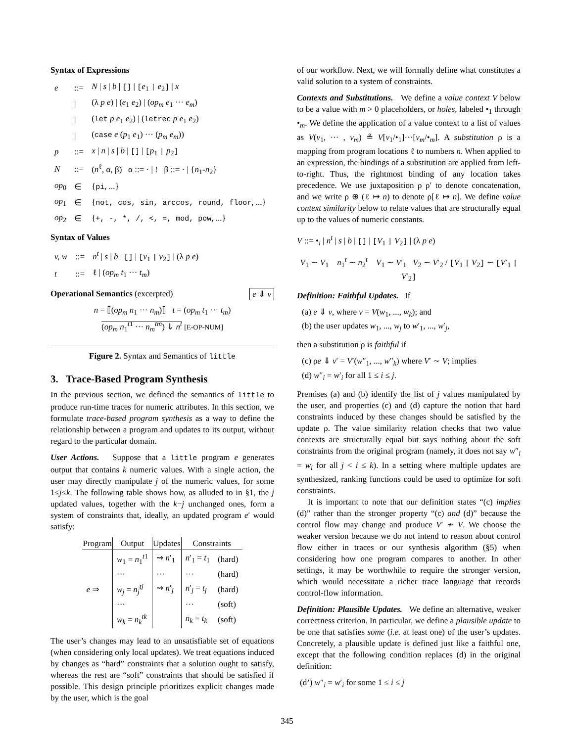Syntax of Expressions
| e | ::= | N / s / b / [] / [ e<sub>1</sub> / e<sub>2</sub> ] / x |
| | / | (λ p e ) / ( e<sub>1</sub> e<sub>2</sub>) / ( op<sub>m</sub> e<sub>1</sub> ··· e<sub>m</sub> ) |
| | / | ( let p e<sub>1</sub> e<sub>2</sub>) / ( letrec p e<sub>1</sub> e<sub>2</sub>) |
| | / | ( case e ( p<sub>1</sub> e<sub>1</sub>) ··· ( p<sub>m</sub> e<sub>m</sub> )) |
| p | ::= | x / n / s / b / [] / [ p<sub>1</sub> / p<sub>2</sub> ] |
| N | ::= | ( n<sup>ℓ</sup>, α, β) α ::= · / ! β ::= · / { n<sub>1</sub>- n<sub>2</sub>} |
| op<sub>0</sub> | ∈ | { pi , ...} |
| op<sub>1</sub> | ∈ | { not, cos, sin, arccos, round, floor , ...} |
| op<sub>2</sub> | ∈ | { +, -, *, /, <, =, mod, pow , ...} |
Syntax of Values
| v, w | ::= | n<sup>t</sup> / s / b / [] / [ v<sub>1</sub> / v<sub>2</sub> ] / (λ p e ) |
| t | ::= | ℓ / ( op<sub>m</sub> t<sub>1</sub> ··· t<sub>m</sub> ) |
Operational Semantics (excerpted) e ⇓ v
n = ⟦(op<sub>m</sub> n<sub>1</sub> ··· n<sub>m</sub>)⟧ t = (op<sub>m</sub> t<sub>1</sub> ··· t<sub>m</sub>)
(op<sub>m</sub> n<sub>1</sub><sup>t1</sup> ··· n<sub>m</sub><sup>tm</sup>) ⇓ n<sup>t</sup> [E-OP-NUM]
Figure 2. Syntax and Semantics of little
3. Trace-Based Program Synthesis
In the previous section, we defined the semantics of little to produce run-time traces for numeric attributes. In this section, we formulate trace-based program synthesis as a way to define the relationship between a program and updates to its output, without regard to the particular domain.
User Actions. Suppose that a little program e generates output that contains k numeric values. With a single action, the user may directly manipulate j of the numeric values, for some 1≤j≤k. The following table shows how, as alluded to in §1, the j updated values, together with the k−j unchanged ones, form a system of constraints that, ideally, an updated program e′ would satisfy:
| Program | Output | Updates | Constraints | |
| --- | --- | --- | --- | --- |
| e ⇒ | w<sub>1</sub> = n<sub>1</sub><sup>t1</sup> | ⇝ n ′<sub>1</sub> | n ′<sub>1</sub> = t<sub>1</sub> | (hard) |
| | ··· | ··· | ··· | (hard) |
| | w<sub>j</sub> = n<sub>j</sub><sup>tj</sup> | ⇝ n ′<sub>j</sub> | n ′<sub>j</sub> = t<sub>j</sub> | (hard) |
| | ··· | | ··· | (soft) |
| | w<sub>k</sub> = n<sub>k</sub><sup>tk</sup> | | n<sub>k</sub> = t<sub>k</sub> | (soft) |
The user’s changes may lead to an unsatisfiable set of equations (when considering only local updates). We treat equations induced by changes as “hard” constraints that a solution ought to satisfy, whereas the rest are “soft” constraints that should be satisfied if possible. This design principle prioritizes explicit changes made by the user, which is the goal
of our workflow. Next, we will formally define what constitutes a valid solution to a system of constraints.
Contexts and Substitutions. We define a value context V below to be a value with m > 0 placeholders, or holes, labeled •<sub>1</sub> through •<sub>m</sub>. We define the application of a value context to a list of values as V(v<sub>1</sub>, ··· , v<sub>m</sub>) ≗ V[v<sub>1</sub>/•<sub>1</sub>]···[v<sub>m</sub>/•<sub>m</sub>]. A substitution ρ is a mapping from program locations ℓ to numbers n. When applied to an expression, the bindings of a substitution are applied from left-to-right. Thus, the rightmost binding of any location takes precedence. We use juxtaposition ρ ρ′ to denote concatenation, and we write ρ ⊕ (ℓ ↦ n) to denote ρ[ℓ ↦ n]. We define value context similarity below to relate values that are structurally equal up to the values of numeric constants.
V ::= •<sub>i</sub> | n<sup>t</sup> | s | b | [] | [V<sub>1</sub> | V<sub>2</sub>] | (λ p e)
V<sub>1</sub> ∼ V<sub>1</sub> n<sub>1</sub><sup>t</sup> ∼ n<sub>2</sub><sup>t</sup> V<sub>1</sub> ∼ V′<sub>1</sub> V<sub>2</sub> ∼ V′<sub>2</sub> / [V<sub>1</sub> | V<sub>2</sub>] ∼ [V′<sub>1</sub> | V′<sub>2</sub>]
Definition: Faithful Updates. If
(a) e ⇓ v, where v = V(w<sub>1</sub>, ..., w<sub>k</sub>); and
(b) the user updates w<sub>1</sub>, ..., w<sub>j</sub> to w′<sub>1</sub>, ..., w′<sub>j</sub>,
then a substitution ρ is faithful if
(c) ρe ⇓ v′ = V′(w″<sub>1</sub>, ..., w″<sub>k</sub>) where V′ ∼ V; implies
(d) w″<sub>i</sub> = w′<sub>i</sub> for all 1 ≤ i ≤ j.
Premises (a) and (b) identify the list of j values manipulated by the user, and properties (c) and (d) capture the notion that hard constraints induced by these changes should be satisfied by the update ρ. The value similarity relation checks that two value contexts are structurally equal but says nothing about the soft constraints from the original program (namely, it does not say w″<sub>i</sub> = w<sub>i</sub> for all j < i ≤ k). In a setting where multiple updates are synthesized, ranking functions could be used to optimize for soft constraints.
It is important to note that our definition states “(c) implies (d)” rather than the stronger property “(c) and (d)” because the control flow may change and produce V′ ≁ V. We choose the weaker version because we do not intend to reason about control flow either in traces or our synthesis algorithm (§5) when considering how one program compares to another. In other settings, it may be worthwhile to require the stronger version, which would necessitate a richer trace language that records control-flow information.
Definition: Plausible Updates. We define an alternative, weaker correctness criterion. In particular, we define a plausible update to be one that satisfies some (i.e. at least one) of the user’s updates. Concretely, a plausible update is defined just like a faithful one, except that the following condition replaces (d) in the original definition:
(d’) w″<sub>i</sub> = w′<sub>i</sub> for some 1 ≤ i ≤ j
345